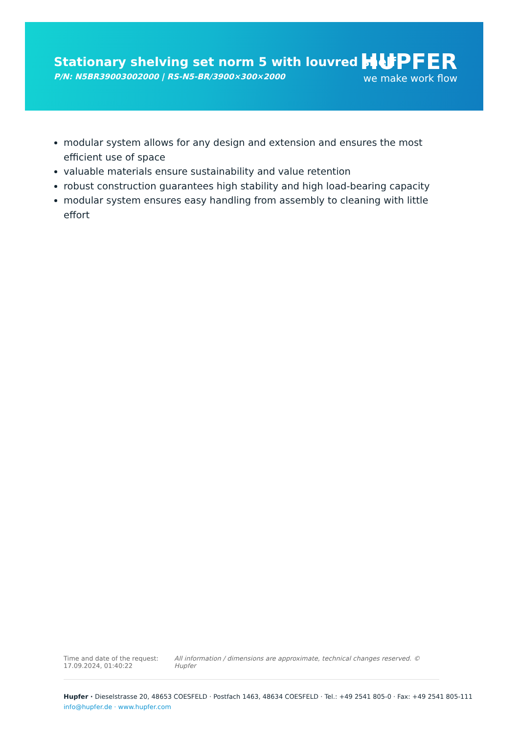Stationary shelving set norm 5 with louvred shelf
P/N: N5BR39003002000 | RS-N5-BR/3900×300×2000
HUPFER
we make work flow
modular system allows for any design and extension and ensures the most efficient use of space
valuable materials ensure sustainability and value retention
robust construction guarantees high stability and high load-bearing capacity
modular system ensures easy handling from assembly to cleaning with little effort
Time and date of the request:
17.09.2024, 01:40:22
All information / dimensions are approximate, technical changes reserved. © Hupfer
Hupfer · Dieselstrasse 20, 48653 COESFELD · Postfach 1463, 48634 COESFELD · Tel.: +49 2541 805-0 · Fax: +49 2541 805-111
info@hupfer.de · www.hupfer.com